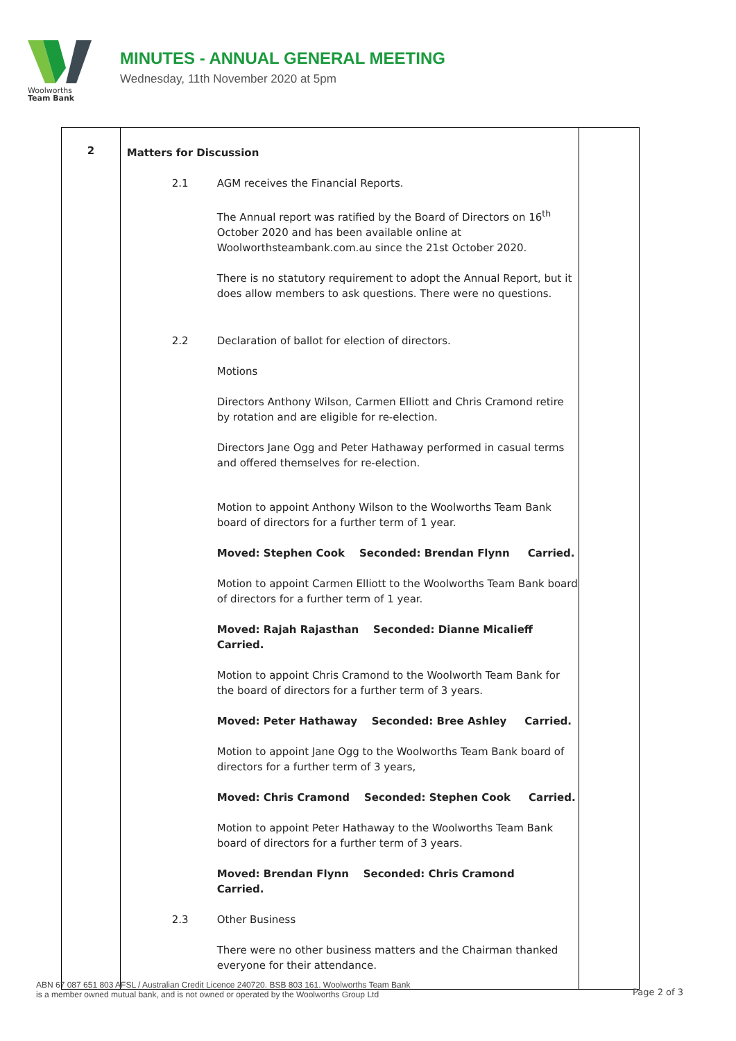Woolworths
Team Bank
MINUTES - ANNUAL GENERAL MEETING
Wednesday, 11th November 2020 at 5pm
| 2 | Matters for Discussion 2.1 AGM receives the Financial Reports. The Annual report was ratified by the Board of Directors on 16<sup>th</sup> October 2020 and has been available online at Woolworthsteambank.com.au since the 21st October 2020. There is no statutory requirement to adopt the Annual Report, but it does allow members to ask questions. There were no questions. 2.2 Declaration of ballot for election of directors. Motions Directors Anthony Wilson, Carmen Elliott and Chris Cramond retire by rotation and are eligible for re-election. Directors Jane Ogg and Peter Hathaway performed in casual terms and offered themselves for re-election. Motion to appoint Anthony Wilson to the Woolworths Team Bank board of directors for a further term of 1 year. Moved: Stephen Cook Seconded: Brendan Flynn Carried. Motion to appoint Carmen Elliott to the Woolworths Team Bank board of directors for a further term of 1 year. Moved: Rajah Rajasthan Seconded: Dianne Micalieff Carried. Motion to appoint Chris Cramond to the Woolworth Team Bank for the board of directors for a further term of 3 years. Moved: Peter Hathaway Seconded: Bree Ashley Carried. Motion to appoint Jane Ogg to the Woolworths Team Bank board of directors for a further term of 3 years, Moved: Chris Cramond Seconded: Stephen Cook Carried. Motion to appoint Peter Hathaway to the Woolworths Team Bank board of directors for a further term of 3 years. Moved: Brendan Flynn Seconded: Chris Cramond Carried. 2.3 Other Business There were no other business matters and the Chairman thanked everyone for their attendance. | |
ABN 67 087 651 803 AFSL / Australian Credit Licence 240720. BSB 803 161. Woolworths Team Bank
is a member owned mutual bank, and is not owned or operated by the Woolworths Group Ltd
Page 2 of 3